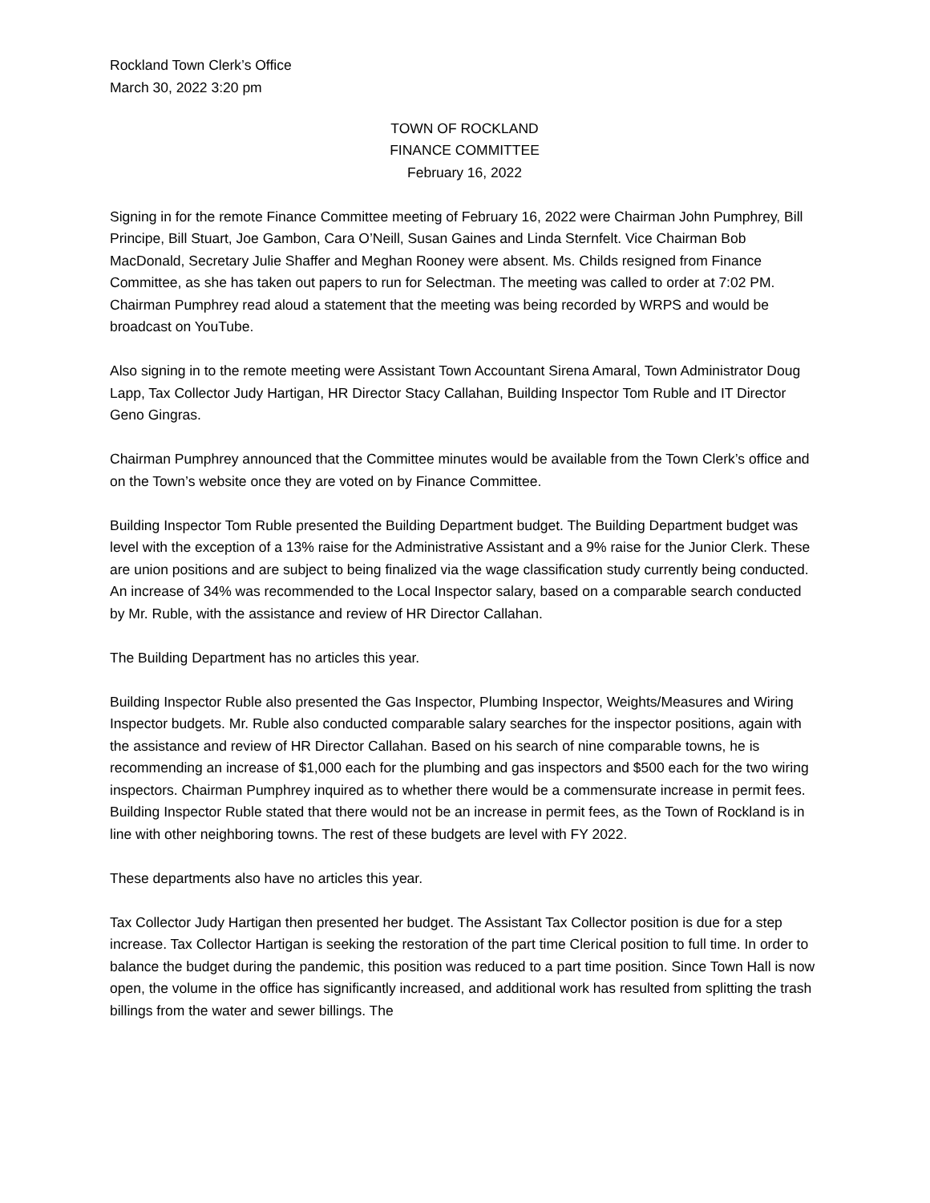Rockland Town Clerk’s Office
March 30, 2022 3:20 pm
TOWN OF ROCKLAND
FINANCE COMMITTEE
February 16, 2022
Signing in for the remote Finance Committee meeting of February 16, 2022 were Chairman John Pumphrey, Bill Principe, Bill Stuart, Joe Gambon, Cara O’Neill, Susan Gaines and Linda Sternfelt. Vice Chairman Bob MacDonald, Secretary Julie Shaffer and Meghan Rooney were absent. Ms. Childs resigned from Finance Committee, as she has taken out papers to run for Selectman. The meeting was called to order at 7:02 PM. Chairman Pumphrey read aloud a statement that the meeting was being recorded by WRPS and would be broadcast on YouTube.
Also signing in to the remote meeting were Assistant Town Accountant Sirena Amaral, Town Administrator Doug Lapp, Tax Collector Judy Hartigan, HR Director Stacy Callahan, Building Inspector Tom Ruble and IT Director Geno Gingras.
Chairman Pumphrey announced that the Committee minutes would be available from the Town Clerk’s office and on the Town’s website once they are voted on by Finance Committee.
Building Inspector Tom Ruble presented the Building Department budget. The Building Department budget was level with the exception of a 13% raise for the Administrative Assistant and a 9% raise for the Junior Clerk. These are union positions and are subject to being finalized via the wage classification study currently being conducted. An increase of 34% was recommended to the Local Inspector salary, based on a comparable search conducted by Mr. Ruble, with the assistance and review of HR Director Callahan.
The Building Department has no articles this year.
Building Inspector Ruble also presented the Gas Inspector, Plumbing Inspector, Weights/Measures and Wiring Inspector budgets. Mr. Ruble also conducted comparable salary searches for the inspector positions, again with the assistance and review of HR Director Callahan. Based on his search of nine comparable towns, he is recommending an increase of $1,000 each for the plumbing and gas inspectors and $500 each for the two wiring inspectors. Chairman Pumphrey inquired as to whether there would be a commensurate increase in permit fees. Building Inspector Ruble stated that there would not be an increase in permit fees, as the Town of Rockland is in line with other neighboring towns. The rest of these budgets are level with FY 2022.
These departments also have no articles this year.
Tax Collector Judy Hartigan then presented her budget. The Assistant Tax Collector position is due for a step increase. Tax Collector Hartigan is seeking the restoration of the part time Clerical position to full time. In order to balance the budget during the pandemic, this position was reduced to a part time position. Since Town Hall is now open, the volume in the office has significantly increased, and additional work has resulted from splitting the trash billings from the water and sewer billings. The